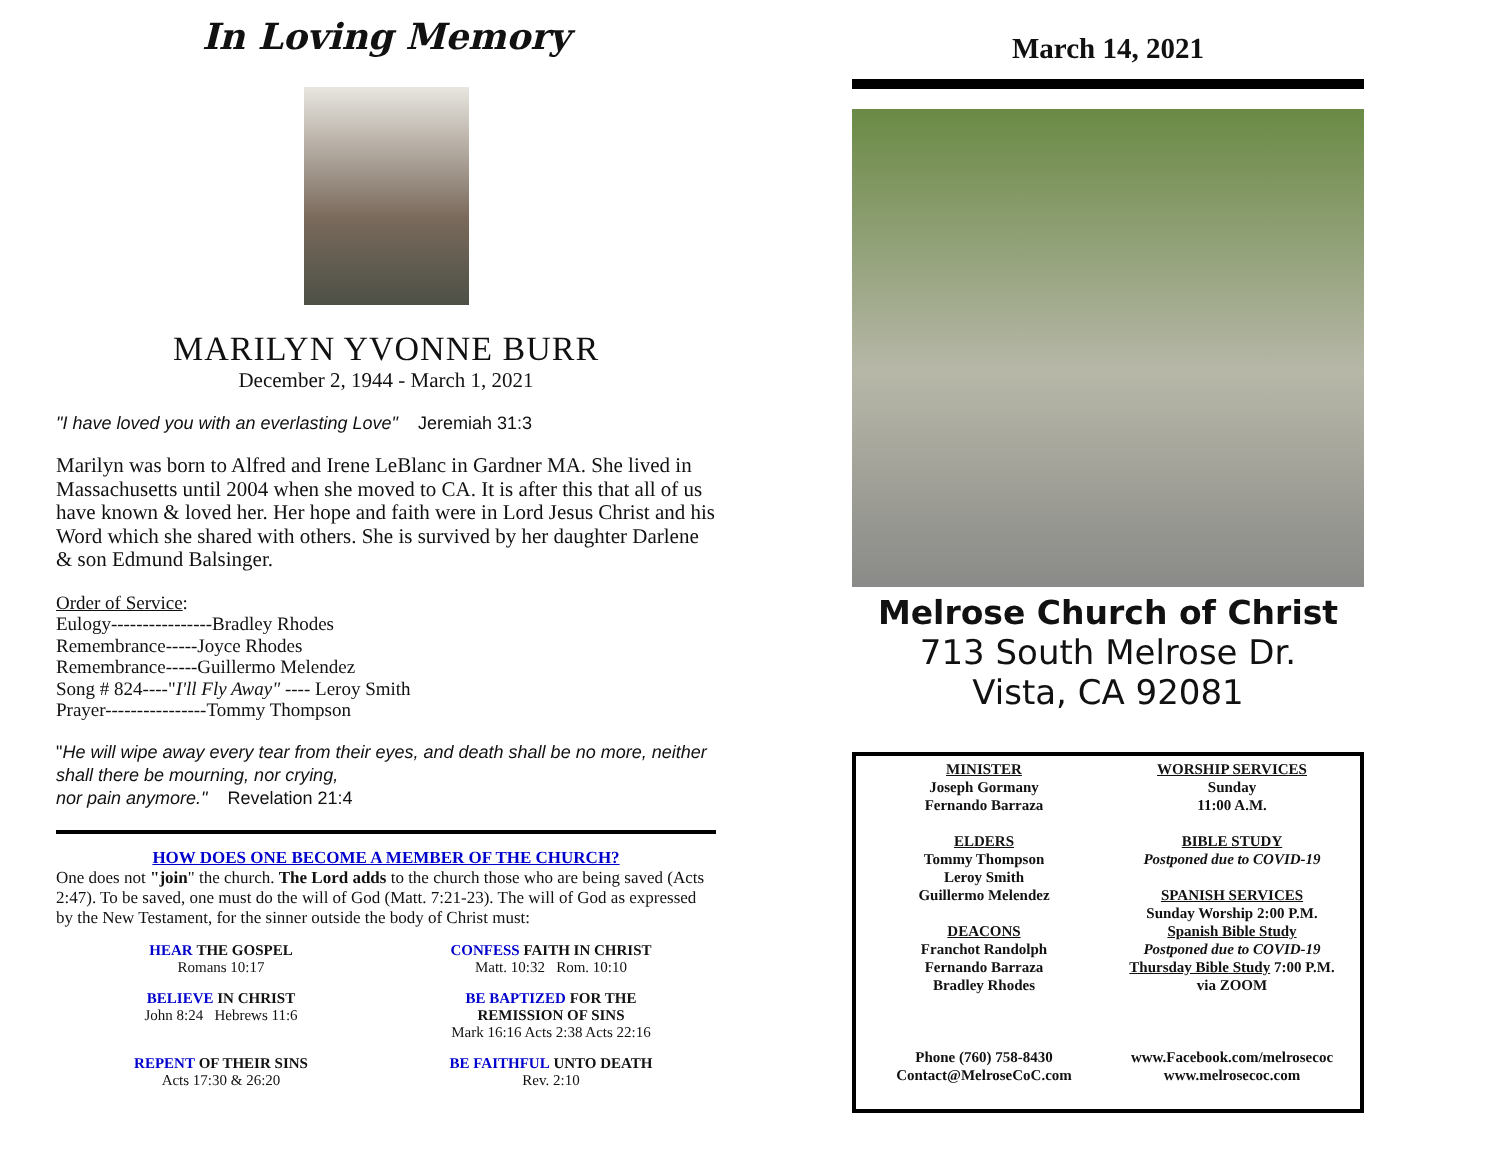In Loving Memory
MARILYN YVONNE BURR
December 2, 1944 - March 1, 2021
"I have loved you with an everlasting Love" Jeremiah 31:3
Marilyn was born to Alfred and Irene LeBlanc in Gardner MA. She lived in Massachusetts until 2004 when she moved to CA. It is after this that all of us have known & loved her. Her hope and faith were in Lord Jesus Christ and his Word which she shared with others. She is survived by her daughter Darlene & son Edmund Balsinger.
Order of Service:
Eulogy----------------Bradley Rhodes
Remembrance-----Joyce Rhodes
Remembrance-----Guillermo Melendez
Song # 824----"I'll Fly Away" ---- Leroy Smith
Prayer----------------Tommy Thompson
"He will wipe away every tear from their eyes, and death shall be no more, neither shall there be mourning, nor crying,
nor pain anymore." Revelation 21:4
HOW DOES ONE BECOME A MEMBER OF THE CHURCH?
One does not "join" the church. The Lord adds to the church those who are being saved (Acts 2:47). To be saved, one must do the will of God (Matt. 7:21-23). The will of God as expressed by the New Testament, for the sinner outside the body of Christ must:
HEAR THE GOSPEL
Romans 10:17
CONFESS FAITH IN CHRIST
Matt. 10:32 Rom. 10:10
BELIEVE IN CHRIST
John 8:24 Hebrews 11:6
BE BAPTIZED FOR THE
REMISSION OF SINS
Mark 16:16 Acts 2:38 Acts 22:16
REPENT OF THEIR SINS
Acts 17:30 & 26:20
BE FAITHFUL UNTO DEATH
Rev. 2:10
March 14, 2021
Melrose Church of Christ
713 South Melrose Dr.
Vista, CA 92081
MINISTER
Joseph Gormany
Fernando Barraza
ELDERS
Tommy Thompson
Leroy Smith
Guillermo Melendez
DEACONS
Franchot Randolph
Fernando Barraza
Bradley Rhodes
Phone (760) 758-8430
Contact@MelroseCoC.com
WORSHIP SERVICES
Sunday
11:00 A.M.
BIBLE STUDY
Postponed due to COVID-19
SPANISH SERVICES
Sunday Worship 2:00 P.M.
Spanish Bible Study
Postponed due to COVID-19
Thursday Bible Study 7:00 P.M.
via ZOOM
www.Facebook.com/melrosecoc
www.melrosecoc.com